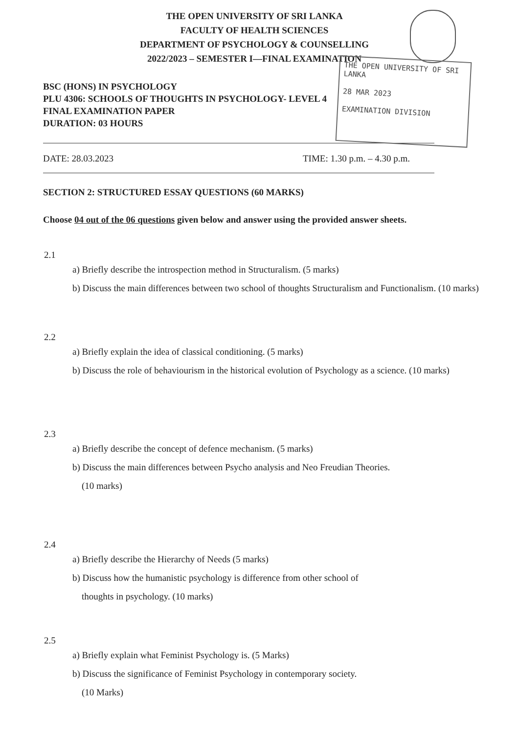THE OPEN UNIVERSITY OF SRI LANKA
FACULTY OF HEALTH SCIENCES
DEPARTMENT OF PSYCHOLOGY & COUNSELLING
2022/2023 – SEMESTER I—FINAL EXAMINATION
THE OPEN UNIVERSITY OF SRI LANKA
28 MAR 2023
EXAMINATION DIVISION
BSC (HONS) IN PSYCHOLOGY
PLU 4306: SCHOOLS OF THOUGHTS IN PSYCHOLOGY- LEVEL 4
FINAL EXAMINATION PAPER
DURATION: 03 HOURS
DATE: 28.03.2023 TIME: 1.30 p.m. – 4.30 p.m.
SECTION 2: STRUCTURED ESSAY QUESTIONS (60 MARKS)
Choose 04 out of the 06 questions given below and answer using the provided answer sheets.
2.1
a) Briefly describe the introspection method in Structuralism. (5 marks)
b) Discuss the main differences between two school of thoughts Structuralism and Functionalism. (10 marks)
2.2
a) Briefly explain the idea of classical conditioning. (5 marks)
b) Discuss the role of behaviourism in the historical evolution of Psychology as a science. (10 marks)
2.3
a) Briefly describe the concept of defence mechanism. (5 marks)
b) Discuss the main differences between Psycho analysis and Neo Freudian Theories.
(10 marks)
2.4
a) Briefly describe the Hierarchy of Needs (5 marks)
b) Discuss how the humanistic psychology is difference from other school of
thoughts in psychology. (10 marks)
2.5
a) Briefly explain what Feminist Psychology is. (5 Marks)
b) Discuss the significance of Feminist Psychology in contemporary society.
(10 Marks)